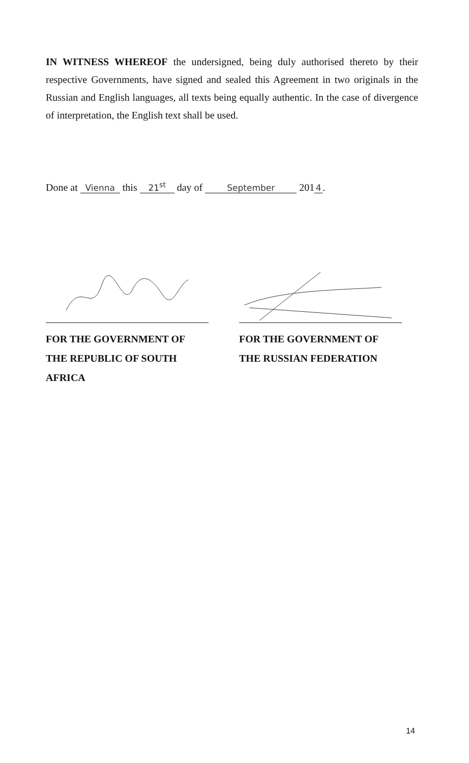IN WITNESS WHEREOF the undersigned, being duly authorised thereto by their respective Governments, have signed and sealed this Agreement in two originals in the Russian and English languages, all texts being equally authentic. In the case of divergence of interpretation, the English text shall be used.
Done at Vienna this 21<sup>st</sup> day of September 201 4.
FOR THE GOVERNMENT OF THE REPUBLIC OF SOUTH AFRICA
FOR THE GOVERNMENT OF THE RUSSIAN FEDERATION
14